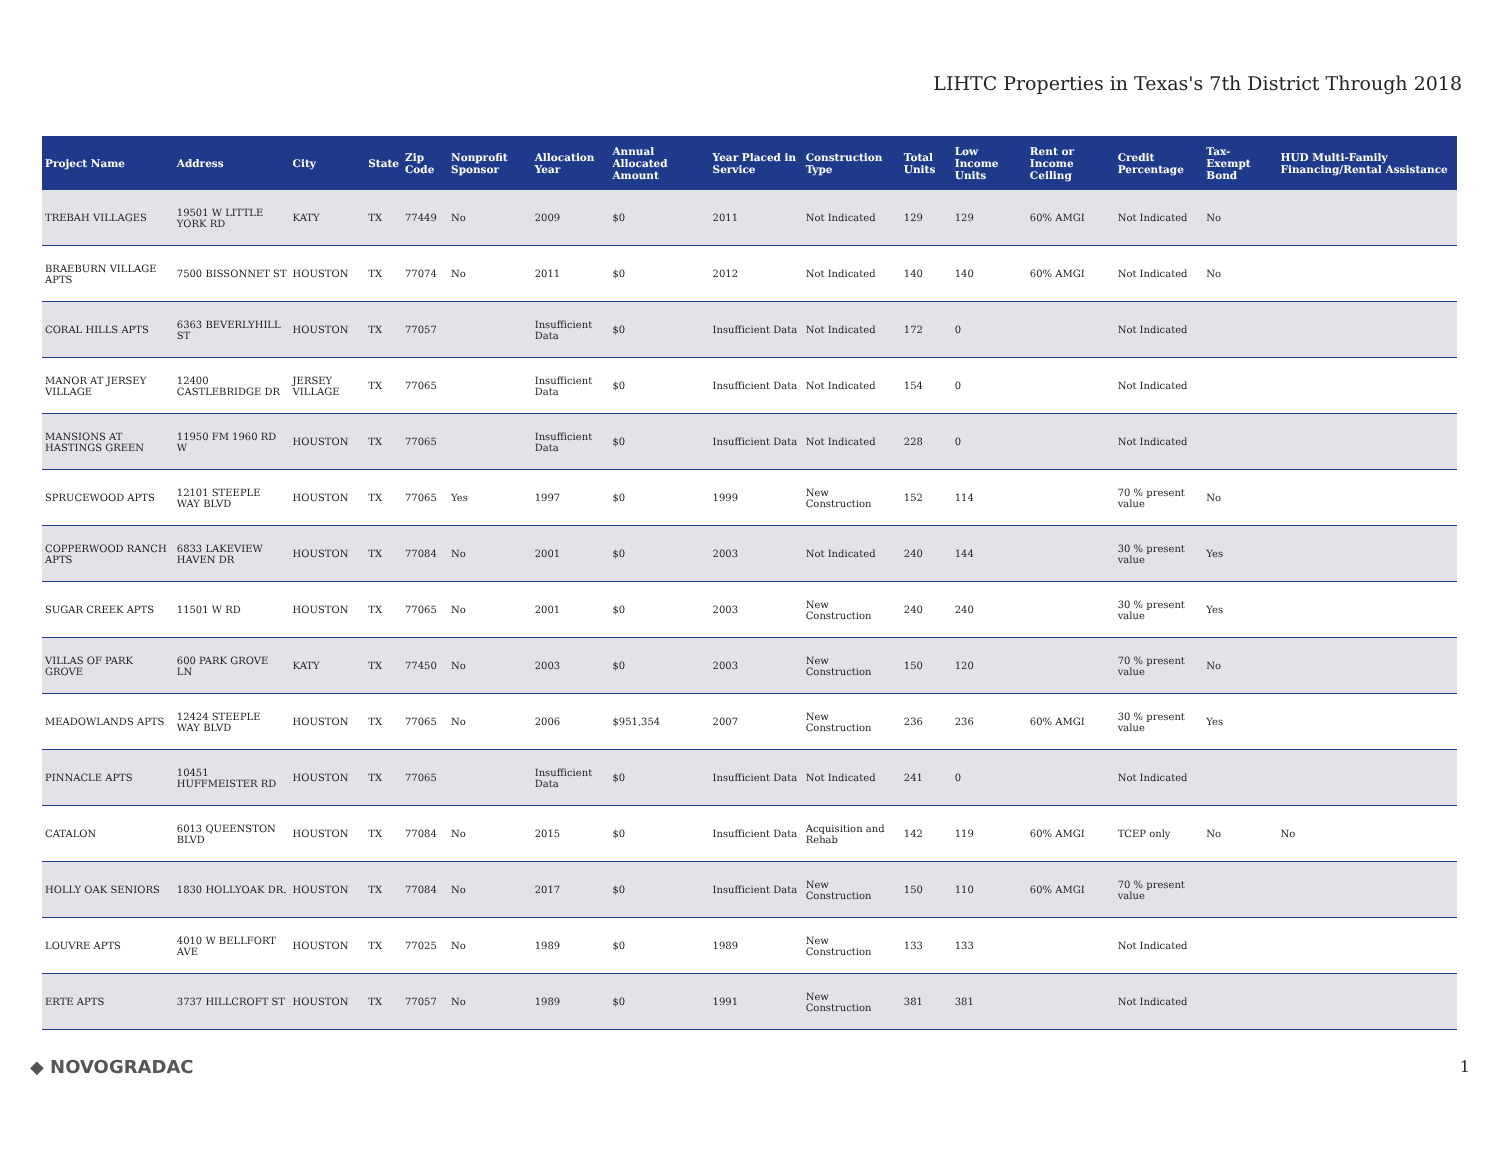LIHTC Properties in Texas's 7th District Through 2018
| Project Name | Address | City | State | Zip Code | Nonprofit Sponsor | Allocation Year | Annual Allocated Amount | Year Placed in Service | Construction Type | Total Units | Low Income Units | Rent or Income Ceiling | Credit Percentage | Tax-Exempt Bond | HUD Multi-Family Financing/Rental Assistance |
| --- | --- | --- | --- | --- | --- | --- | --- | --- | --- | --- | --- | --- | --- | --- | --- |
| TREBAH VILLAGES | 19501 W LITTLE YORK RD | KATY | TX | 77449 | No | 2009 | $0 | 2011 | Not Indicated | 129 | 129 | 60% AMGI | Not Indicated | No | |
| BRAEBURN VILLAGE APTS | 7500 BISSONNET ST | HOUSTON | TX | 77074 | No | 2011 | $0 | 2012 | Not Indicated | 140 | 140 | 60% AMGI | Not Indicated | No | |
| CORAL HILLS APTS | 6363 BEVERLYHILL ST | HOUSTON | TX | 77057 | | Insufficient Data | $0 | Insufficient Data | Not Indicated | 172 | 0 | | Not Indicated | | |
| MANOR AT JERSEY VILLAGE | 12400 CASTLEBRIDGE DR | JERSEY VILLAGE | TX | 77065 | | Insufficient Data | $0 | Insufficient Data | Not Indicated | 154 | 0 | | Not Indicated | | |
| MANSIONS AT HASTINGS GREEN | 11950 FM 1960 RD W | HOUSTON | TX | 77065 | | Insufficient Data | $0 | Insufficient Data | Not Indicated | 228 | 0 | | Not Indicated | | |
| SPRUCEWOOD APTS | 12101 STEEPLE WAY BLVD | HOUSTON | TX | 77065 | Yes | 1997 | $0 | 1999 | New Construction | 152 | 114 | | 70 % present value | No | |
| COPPERWOOD RANCH APTS | 6833 LAKEVIEW HAVEN DR | HOUSTON | TX | 77084 | No | 2001 | $0 | 2003 | Not Indicated | 240 | 144 | | 30 % present value | Yes | |
| SUGAR CREEK APTS | 11501 W RD | HOUSTON | TX | 77065 | No | 2001 | $0 | 2003 | New Construction | 240 | 240 | | 30 % present value | Yes | |
| VILLAS OF PARK GROVE | 600 PARK GROVE LN | KATY | TX | 77450 | No | 2003 | $0 | 2003 | New Construction | 150 | 120 | | 70 % present value | No | |
| MEADOWLANDS APTS | 12424 STEEPLE WAY BLVD | HOUSTON | TX | 77065 | No | 2006 | $951,354 | 2007 | New Construction | 236 | 236 | 60% AMGI | 30 % present value | Yes | |
| PINNACLE APTS | 10451 HUFFMEISTER RD | HOUSTON | TX | 77065 | | Insufficient Data | $0 | Insufficient Data | Not Indicated | 241 | 0 | | Not Indicated | | |
| CATALON | 6013 QUEENSTON BLVD | HOUSTON | TX | 77084 | No | 2015 | $0 | Insufficient Data | Acquisition and Rehab | 142 | 119 | 60% AMGI | TCEP only | No | No |
| HOLLY OAK SENIORS | 1830 HOLLYOAK DR. | HOUSTON | TX | 77084 | No | 2017 | $0 | Insufficient Data | New Construction | 150 | 110 | 60% AMGI | 70 % present value | | |
| LOUVRE APTS | 4010 W BELLFORT AVE | HOUSTON | TX | 77025 | No | 1989 | $0 | 1989 | New Construction | 133 | 133 | | Not Indicated | | |
| ERTE APTS | 3737 HILLCROFT ST | HOUSTON | TX | 77057 | No | 1989 | $0 | 1991 | New Construction | 381 | 381 | | Not Indicated | | |
◆ NOVOGRADAC 1